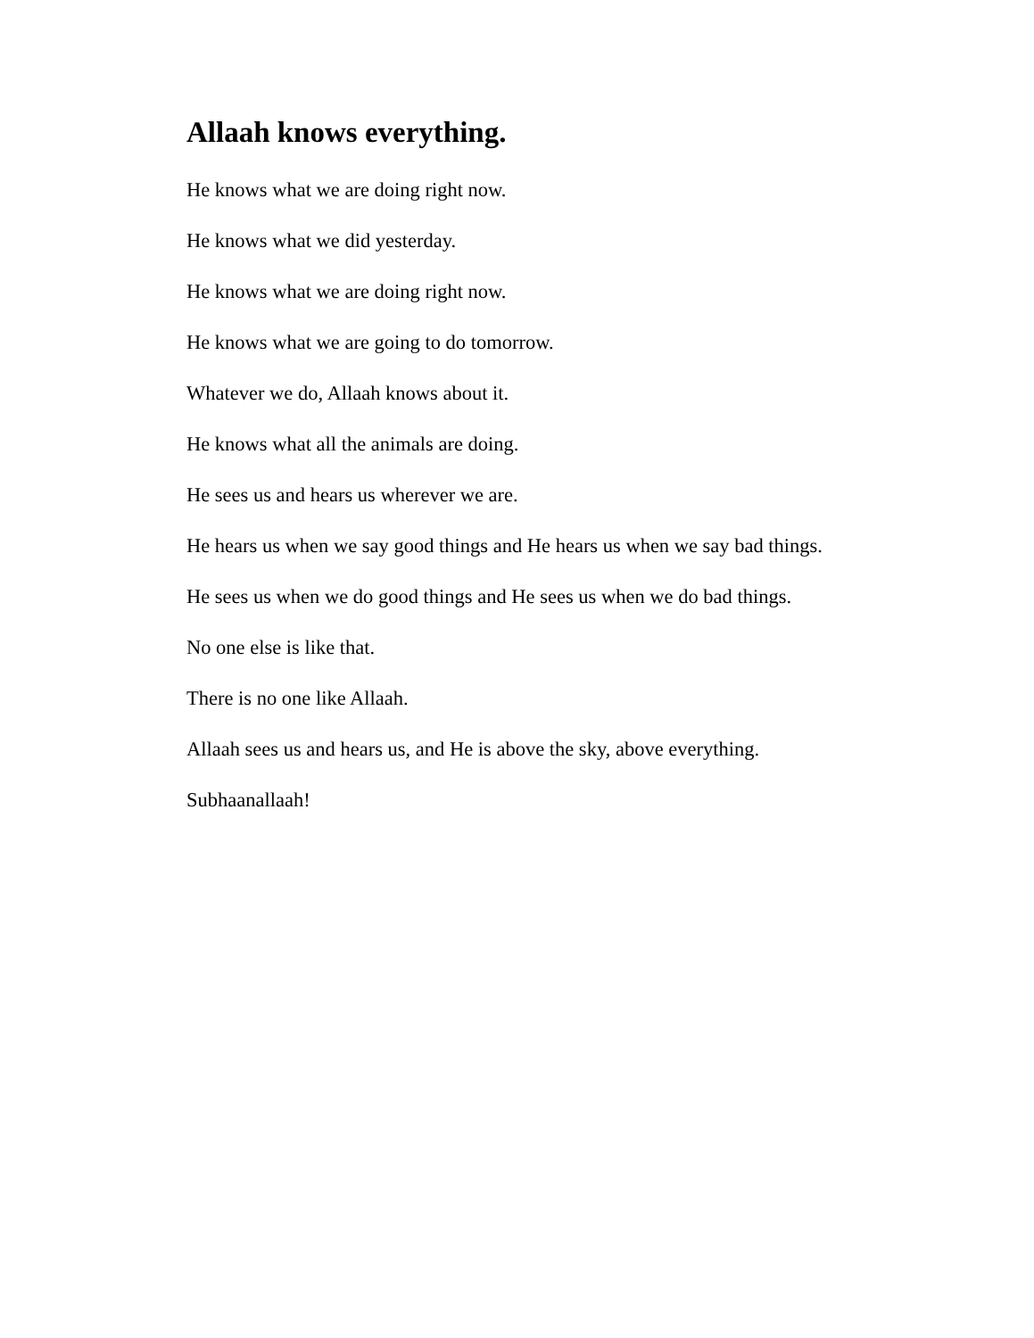Allaah knows everything.
He knows what we are doing right now.
He knows what we did yesterday.
He knows what we are doing right now.
He knows what we are going to do tomorrow.
Whatever we do, Allaah knows about it.
He knows what all the animals are doing.
He sees us and hears us wherever we are.
He hears us when we say good things and He hears us when we say bad things.
He sees us when we do good things and He sees us when we do bad things.
No one else is like that.
There is no one like Allaah.
Allaah sees us and hears us, and He is above the sky, above everything.
Subhaanallaah!